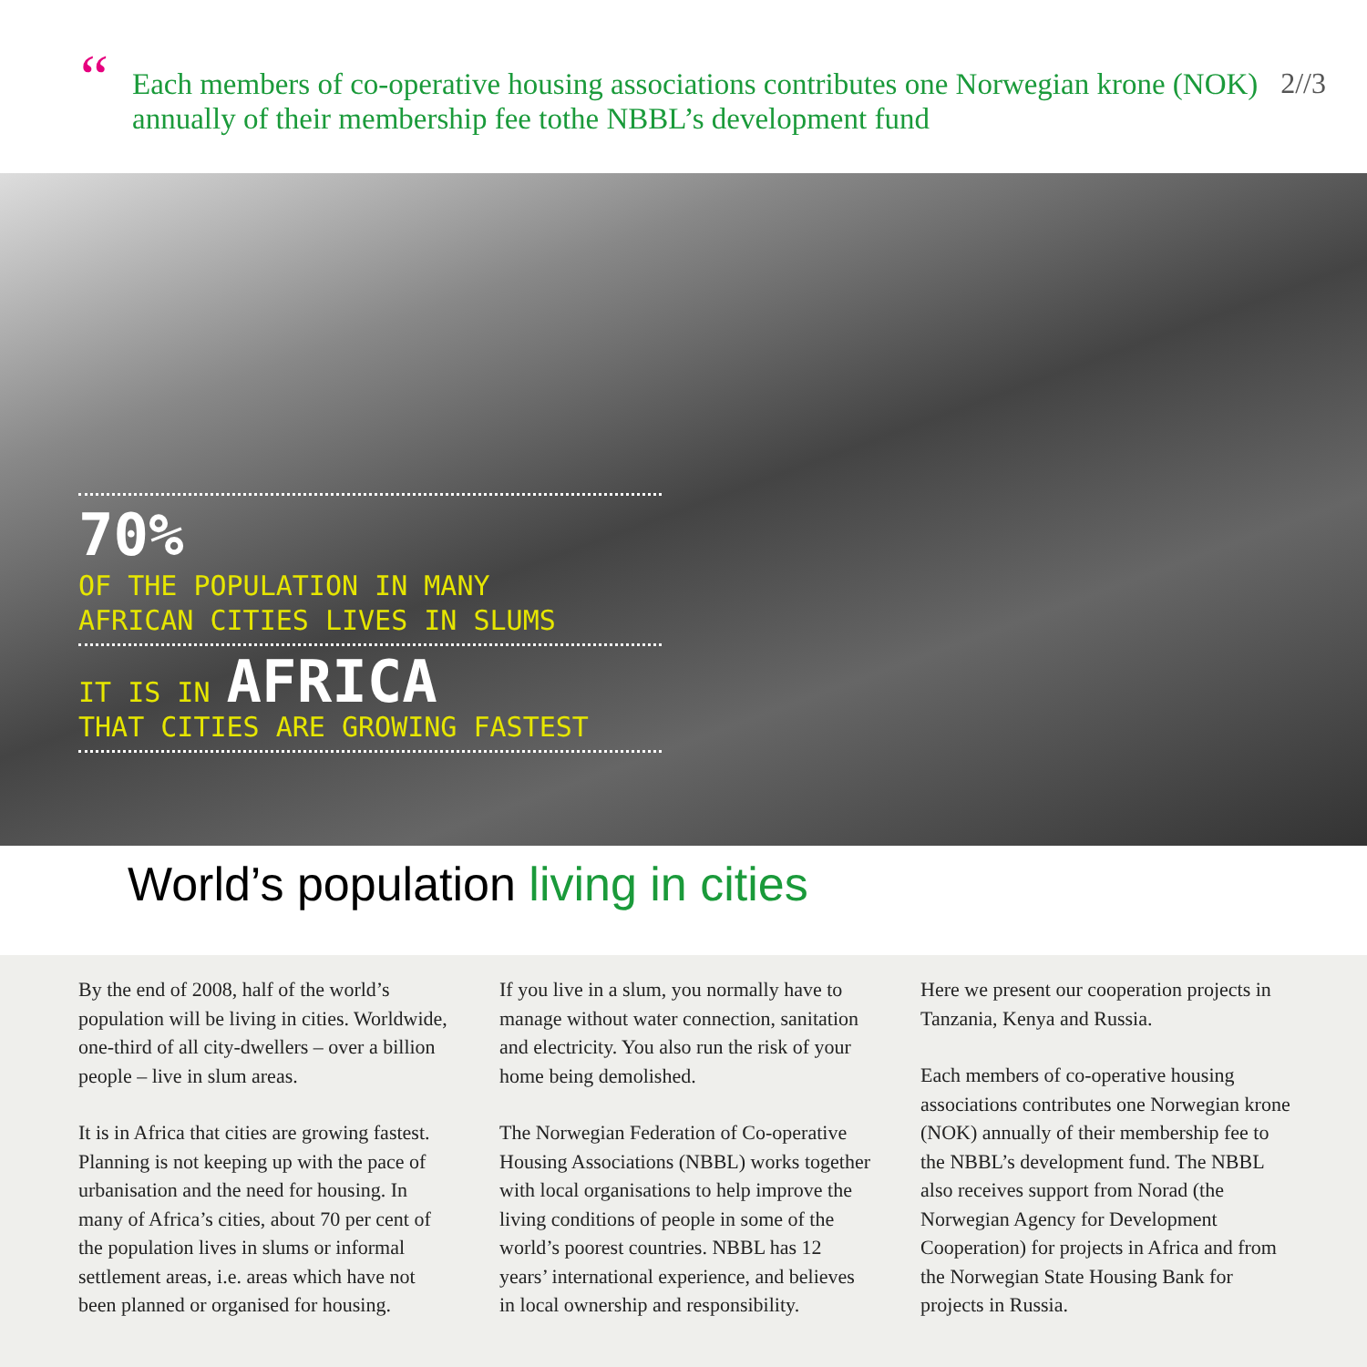“
Each members of co-operative housing associations contributes one Norwegian krone (NOK) annually of their membership fee tothe NBBL’s development fund
2//3
70%
OF THE POPULATION IN MANY
AFRICAN CITIES LIVES IN SLUMS
IT IS IN AFRICA
THAT CITIES ARE GROWING FASTEST
World’s population living in cities
By the end of 2008, half of the world’s population will be living in cities. Worldwide, one-third of all city-dwellers – over a billion people – live in slum areas.
It is in Africa that cities are growing fastest. Planning is not keeping up with the pace of urbanisation and the need for housing. In many of Africa’s cities, about 70 per cent of the population lives in slums or informal settlement areas, i.e. areas which have not been planned or organised for housing.
If you live in a slum, you normally have to manage without water connection, sanitation and electricity. You also run the risk of your home being demolished.
The Norwegian Federation of Co-operative Housing Associations (NBBL) works together with local organisations to help improve the living conditions of people in some of the world’s poorest countries. NBBL has 12 years’ international experience, and believes in local ownership and responsibility.
Here we present our cooperation projects in Tanzania, Kenya and Russia.
Each members of co-operative housing associations contributes one Norwegian krone (NOK) annually of their membership fee to the NBBL’s development fund. The NBBL also receives support from Norad (the Norwegian Agency for Development Cooperation) for projects in Africa and from the Norwegian State Housing Bank for projects in Russia.